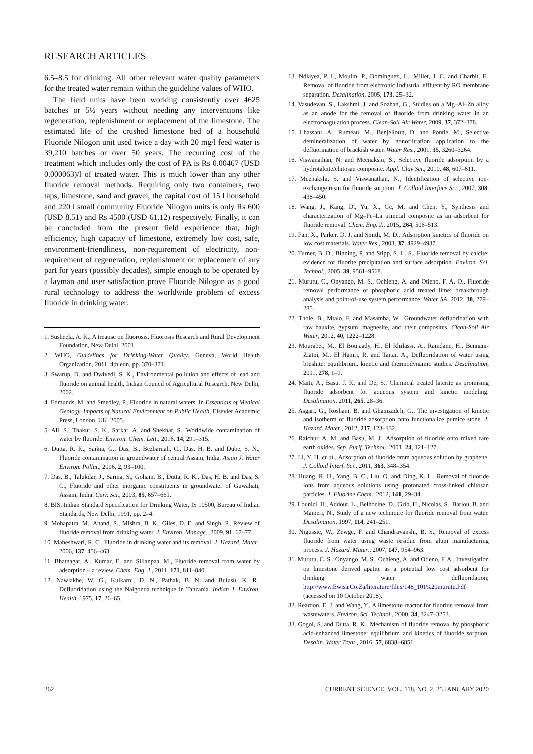RESEARCH ARTICLES
6.5–8.5 for drinking. All other relevant water quality parameters for the treated water remain within the guideline values of WHO.
The field units have been working consistently over 4625 batches or 5½ years without needing any interventions like regeneration, replenishment or replacement of the limestone. The estimated life of the crushed limestone bed of a household Fluoride Nilogon unit used twice a day with 20 mg/l feed water is 39,210 batches or over 50 years. The recurring cost of the treatment which includes only the cost of PA is Rs 0.00467 (USD 0.000063)/l of treated water. This is much lower than any other fluoride removal methods. Requiring only two containers, two taps, limestone, sand and gravel, the capital cost of 15 l household and 220 l small community Fluoride Nilogon units is only Rs 600 (USD 8.51) and Rs 4500 (USD 61.12) respectively. Finally, it can be concluded from the present field experience that, high efficiency, high capacity of limestone, extremely low cost, safe, environment-friendliness, non-requirement of electricity, non-requirement of regeneration, replenishment or replacement of any part for years (possibly decades), simple enough to be operated by a layman and user satisfaction prove Fluoride Nilogon as a good rural technology to address the worldwide problem of excess fluoride in drinking water.
1. Susheela, A. K., A treatise on fluorosis. Fluorosis Research and Rural Development Foundation, New Delhi, 2001.
2. WHO, Guidelines for Drinking-Water Quality, Geneva, World Health Organization, 2011, 4th edn, pp. 370–371.
3. Swarup, D. and Dwivedi, S. K., Environmental pollution and effects of lead and fluoride on animal health, Indian Council of Agricultural Research, New Delhi, 2002.
4. Edmunds, M. and Smedley, P., Fluoride in natural waters. In Essentials of Medical Geology, Impacts of Natural Environment on Public Health, Elsevier Academic Press, London, UK, 2005.
5. Ali, S., Thakur, S. K., Sarkar, A. and Shekhar, S., Worldwide contamination of water by fluoride. Environ. Chem. Lett., 2016, 14, 291–315.
6. Dutta, R. K., Saikia, G., Das, B., Bezbaruah, C., Das, H. B. and Dube, S. N., Fluoride contamination in groundwater of central Assam, India. Asian J. Water Environ. Pollut., 2006, 2, 93–100.
7. Das, B., Talukdar, J., Sarma, S., Gohain, B., Dutta, R. K., Das, H. B. and Das, S. C., Fluoride and other inorganic constituents in groundwater of Guwahati, Assam, India. Curr. Sci., 2003, 85, 657–661.
8. BIS, Indian Standard Specification for Drinking Water, IS 10500, Bureau of Indian Standards, New Delhi, 1991, pp. 2–4.
9. Mohapatra, M., Anand, S., Mishra, B. K., Giles, D. E. and Singh, P., Review of fluoride removal from drinking water. J. Environ. Manage., 2009, 91, 67–77.
10. Maheshwari, R. C., Fluoride in drinking water and its removal. J. Hazard. Mater., 2006, 137, 456–463.
11. Bhatnagar, A., Kumar, E. and Sillanpaa, M., Fluoride removal from water by adsorption – a review. Chem. Eng. J., 2011, 171, 811–840.
12. Nawlakhe, W. G., Kulkarni, D. N., Pathak, B. N. and Bulusu, K. R., Defluoridation using the Nalgonda technique in Tanzania. Indian J. Environ. Health, 1975, 17, 26–65.
13. Ndiayea, P. I., Moulin, P., Dominguez, L., Millet, J. C. and Charbit, F., Removal of fluoride from electronic industrial effluent by RO membrane separation. Desalination, 2005, 173, 25–32.
14. Vasudevan, S., Lakshmi, J. and Sozhan, G., Studies on a Mg–Al–Zn alloy as an anode for the removal of fluoride from drinking water in an electrocoagulation process. Clean-Soil Air Water, 2009, 37, 372–378.
15. Lhassani, A., Rumeau, M., Benjelloun, D. and Pontie, M., Selective demineralization of water by nanofiltration application to the defluorination of brackish water. Water Res., 2001, 35, 3260–3264.
16. Viswanathan, N. and Meenakshi, S., Selective fluoride adsorption by a hydrotalcite/chitosan composite. Appl. Clay Sci., 2010, 48, 607–611.
17. Meenakshi, S. and Viswanathan, N., Identification of selective ion-exchange resin for fluoride sorption. J. Colloid Interface Sci., 2007, 308, 438–450.
18. Wang, J., Kang, D., Yu, X., Ge, M. and Chen, Y., Synthesis and characterization of Mg–Fe–La trimetal composite as an adsorbent for fluoride removal. Chem. Eng. J., 2015, 264, 506–513.
19. Fan, X., Parker, D. J. and Smith, M. D., Adsorption kinetics of fluoride on low cost materials. Water Res., 2003, 37, 4929–4937.
20. Turner, B. D., Binning, P. and Stipp, S. L. S., Fluoride removal by calcite: evidence for fluorite precipitation and surface adsorption. Environ. Sci. Technol., 2005, 39, 9561–9568.
21. Murutu, C., Onyango, M. S., Ochieng, A. and Otieno, F. A. O., Fluoride removal performance of phosphoric acid treated lime: breakthrough analysis and point-of-use system performance. Water SA, 2012, 38, 279–285.
22. Thole, B., Mtalo, F. and Masamba, W., Groundwater defluoridation with raw bauxite, gypsum, magnesite, and their composites. Clean-Soil Air Water, 2012, 40, 1222–1228.
23. Mourabet, M., El Boujaady, H., El Rhilassi, A., Ramdane, H., Bennani-Ziatni, M., El Hamri, R. and Taitai, A., Defluoridation of water using brushite: equilibrium, kinetic and thermodynamic studies. Desalination, 2011, 278, 1–9.
24. Maiti, A., Basu, J. K. and De, S., Chemical treated laterite as promising fluoride adsorbent for aqueous system and kinetic modeling. Desalination, 2011, 265, 28–36.
25. Asgari, G., Roshani, B. and Ghanizadeh, G., The investigation of kinetic and isotherm of fluoride adsorption onto functionalize pumice stone. J. Hazard. Mater., 2012, 217, 123–132.
26. Raichur, A. M. and Basu, M. J., Adsorption of fluoride onto mixed rare earth oxides. Sep. Purif. Technol., 2001, 24, 121–127.
27. Li, Y. H. et al., Adsorption of fluoride from aqueous solution by graphene. J. Colloid Interf. Sci., 2011, 363, 348–354.
28. Huang, R. H., Yang, B. C., Liu, Q. and Ding, K. L., Removal of fluoride ions from aqueous solutions using protonated cross-linked chitosan particles. J. Fluorine Chem., 2012, 141, 29–34.
29. Lounici, H., Addour, L., Belhocine, D., Grib, H., Nicolas, S., Bariou, B. and Mameri, N., Study of a new technique for fluoride removal from water. Desalination, 1997, 114, 241–251.
30. Nigussie, W., Zewge, F. and Chandravanshi, B. S., Removal of excess fluoride from water using waste residue from alum manufacturing process. J. Hazard. Mater., 2007, 147, 954–963.
31. Murutu, C. S., Onyango, M. S., Ochieng, A. and Otieno, F. A., Investigation on limestone derived apatite as a potential low cost adsorbent for drinking water defluoridation; http://www.Ewisa.Co.Za/literature/files/148_101%20murutu.Pdf (accessed on 10 October 2018).
32. Reardon, E. J. and Wang, Y., A limestone reactor for fluoride removal from wastewaters. Environ. Sci. Technol., 2000, 34, 3247–3253.
33. Gogoi, S. and Dutta, R. K., Mechanism of fluoride removal by phosphoric acid-enhanced limestone: equilibrium and kinetics of fluoride sorption. Desalin. Water Treat., 2016, 57, 6838–6851.
262 CURRENT SCIENCE, VOL. 118, NO. 2, 25 JANUARY 2020